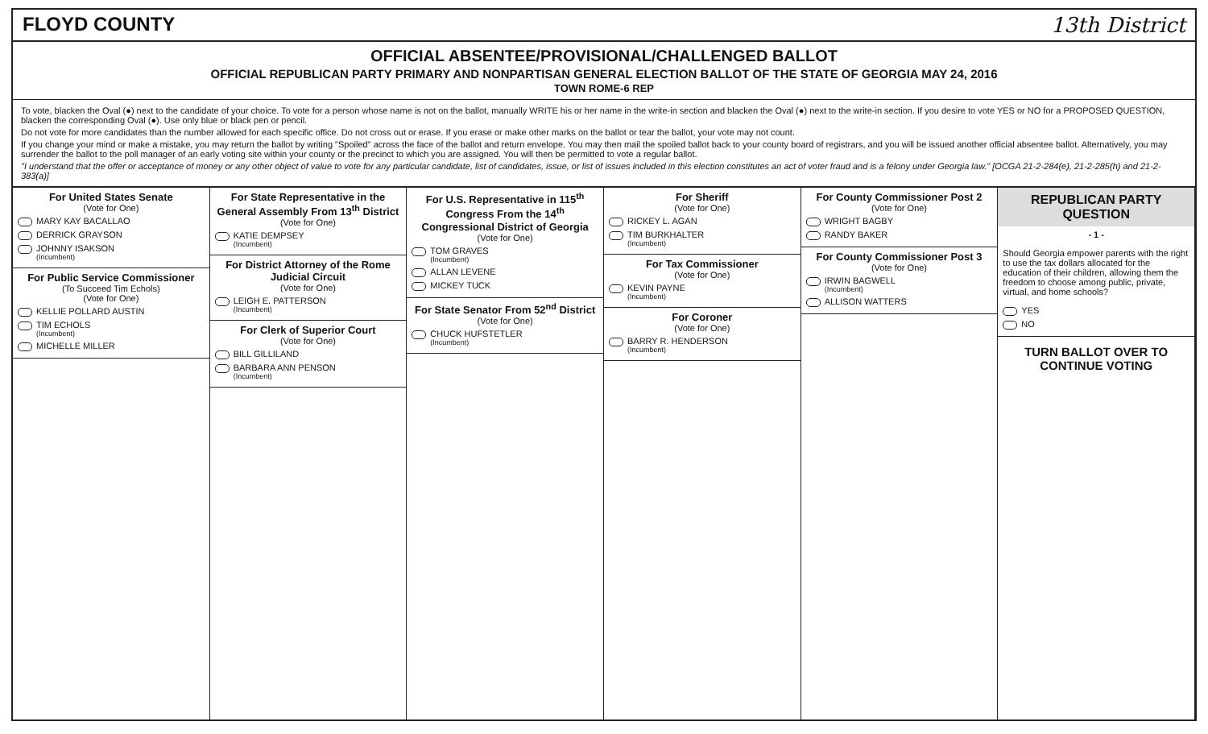FLOYD COUNTY 13th District
OFFICIAL ABSENTEE/PROVISIONAL/CHALLENGED BALLOT
OFFICIAL REPUBLICAN PARTY PRIMARY AND NONPARTISAN GENERAL ELECTION BALLOT OF THE STATE OF GEORGIA MAY 24, 2016
TOWN ROME-6 REP
To vote, blacken the Oval (●) next to the candidate of your choice. To vote for a person whose name is not on the ballot, manually WRITE his or her name in the write-in section and blacken the Oval (●) next to the write-in section. If you desire to vote YES or NO for a PROPOSED QUESTION, blacken the corresponding Oval (●). Use only blue or black pen or pencil.
Do not vote for more candidates than the number allowed for each specific office. Do not cross out or erase. If you erase or make other marks on the ballot or tear the ballot, your vote may not count.
If you change your mind or make a mistake, you may return the ballot by writing "Spoiled" across the face of the ballot and return envelope. You may then mail the spoiled ballot back to your county board of registrars, and you will be issued another official absentee ballot. Alternatively, you may surrender the ballot to the poll manager of an early voting site within your county or the precinct to which you are assigned. You will then be permitted to vote a regular ballot.
"I understand that the offer or acceptance of money or any other object of value to vote for any particular candidate, list of candidates, issue, or list of issues included in this election constitutes an act of voter fraud and is a felony under Georgia law." [OCGA 21-2-284(e), 21-2-285(h) and 21-2-383(a)]
For United States Senate
(Vote for One)
MARY KAY BACALLAO
DERRICK GRAYSON
JOHNNY ISAKSON
(Incumbent)
For Public Service Commissioner
(To Succeed Tim Echols)
(Vote for One)
KELLIE POLLARD AUSTIN
TIM ECHOLS
(Incumbent)
MICHELLE MILLER
For State Representative in the General Assembly From 13<sup>th</sup> District
(Vote for One)
KATIE DEMPSEY
(Incumbent)
For District Attorney of the Rome Judicial Circuit
(Vote for One)
LEIGH E. PATTERSON
(Incumbent)
For Clerk of Superior Court
(Vote for One)
BILL GILLILAND
BARBARA ANN PENSON
(Incumbent)
For U.S. Representative in 115<sup>th</sup> Congress From the 14<sup>th</sup> Congressional District of Georgia
(Vote for One)
TOM GRAVES
(Incumbent)
ALLAN LEVENE
MICKEY TUCK
For State Senator From 52<sup>nd</sup> District
(Vote for One)
CHUCK HUFSTETLER
(Incumbent)
For Sheriff
(Vote for One)
RICKEY L. AGAN
TIM BURKHALTER
(Incumbent)
For Tax Commissioner
(Vote for One)
KEVIN PAYNE
(Incumbent)
For Coroner
(Vote for One)
BARRY R. HENDERSON
(Incumbent)
For County Commissioner Post 2
(Vote for One)
WRIGHT BAGBY
RANDY BAKER
For County Commissioner Post 3
(Vote for One)
IRWIN BAGWELL
(Incumbent)
ALLISON WATTERS
REPUBLICAN PARTY QUESTION
- 1 -
Should Georgia empower parents with the right to use the tax dollars allocated for the education of their children, allowing them the freedom to choose among public, private, virtual, and home schools?
YES
NO
TURN BALLOT OVER TO CONTINUE VOTING